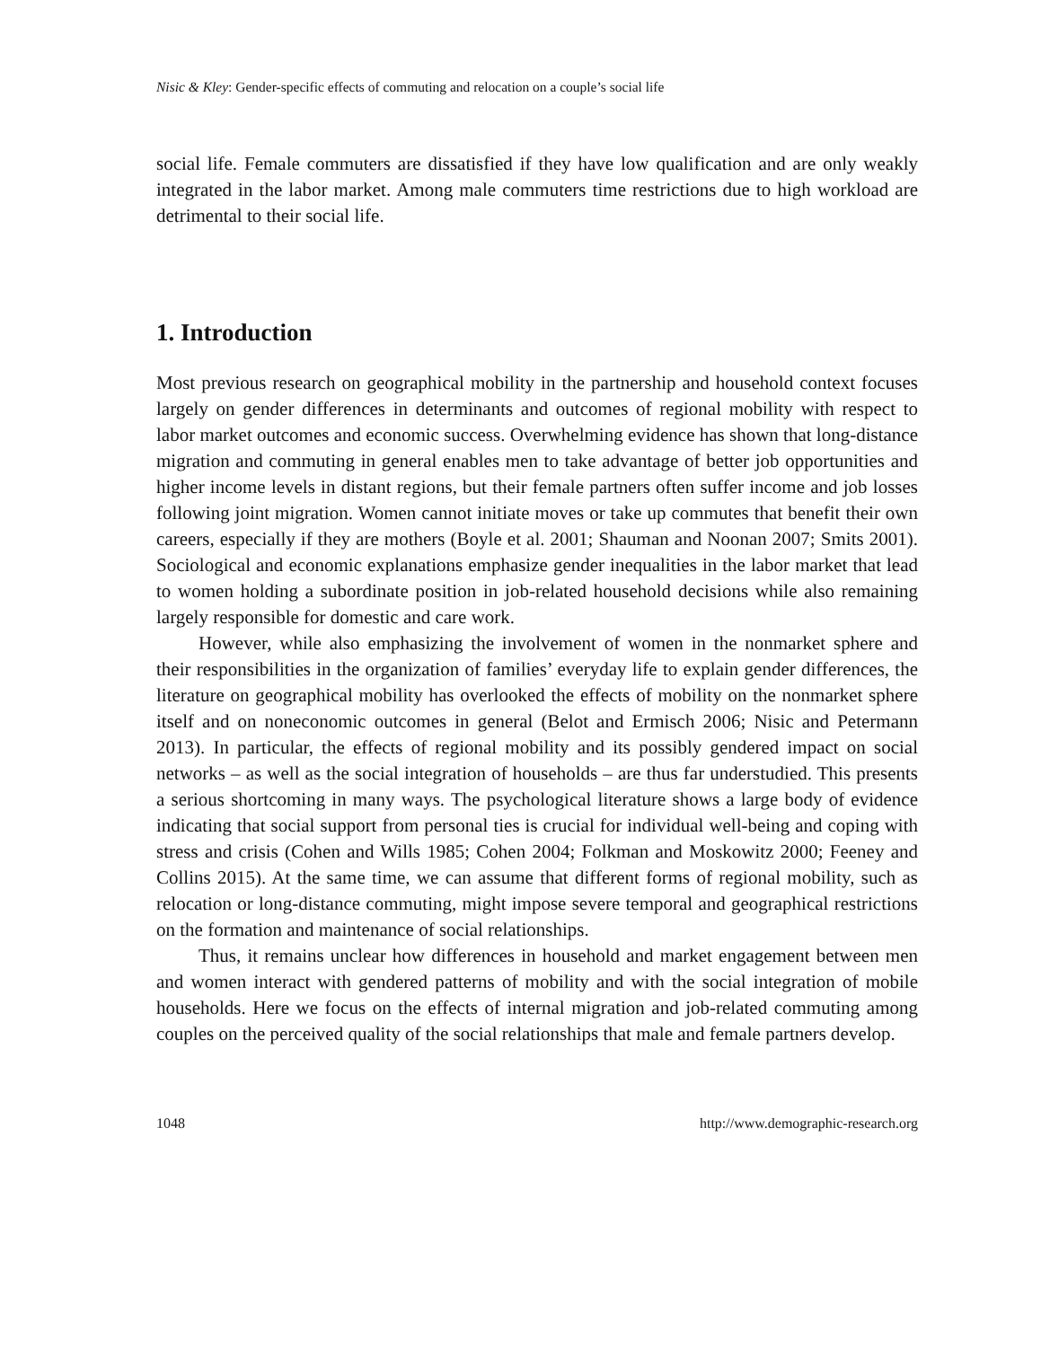Nisic & Kley: Gender-specific effects of commuting and relocation on a couple’s social life
social life. Female commuters are dissatisfied if they have low qualification and are only weakly integrated in the labor market. Among male commuters time restrictions due to high workload are detrimental to their social life.
1. Introduction
Most previous research on geographical mobility in the partnership and household context focuses largely on gender differences in determinants and outcomes of regional mobility with respect to labor market outcomes and economic success. Overwhelming evidence has shown that long-distance migration and commuting in general enables men to take advantage of better job opportunities and higher income levels in distant regions, but their female partners often suffer income and job losses following joint migration. Women cannot initiate moves or take up commutes that benefit their own careers, especially if they are mothers (Boyle et al. 2001; Shauman and Noonan 2007; Smits 2001). Sociological and economic explanations emphasize gender inequalities in the labor market that lead to women holding a subordinate position in job-related household decisions while also remaining largely responsible for domestic and care work.
However, while also emphasizing the involvement of women in the nonmarket sphere and their responsibilities in the organization of families’ everyday life to explain gender differences, the literature on geographical mobility has overlooked the effects of mobility on the nonmarket sphere itself and on noneconomic outcomes in general (Belot and Ermisch 2006; Nisic and Petermann 2013). In particular, the effects of regional mobility and its possibly gendered impact on social networks – as well as the social integration of households – are thus far understudied. This presents a serious shortcoming in many ways. The psychological literature shows a large body of evidence indicating that social support from personal ties is crucial for individual well-being and coping with stress and crisis (Cohen and Wills 1985; Cohen 2004; Folkman and Moskowitz 2000; Feeney and Collins 2015). At the same time, we can assume that different forms of regional mobility, such as relocation or long-distance commuting, might impose severe temporal and geographical restrictions on the formation and maintenance of social relationships.
Thus, it remains unclear how differences in household and market engagement between men and women interact with gendered patterns of mobility and with the social integration of mobile households. Here we focus on the effects of internal migration and job-related commuting among couples on the perceived quality of the social relationships that male and female partners develop.
1048 http://www.demographic-research.org